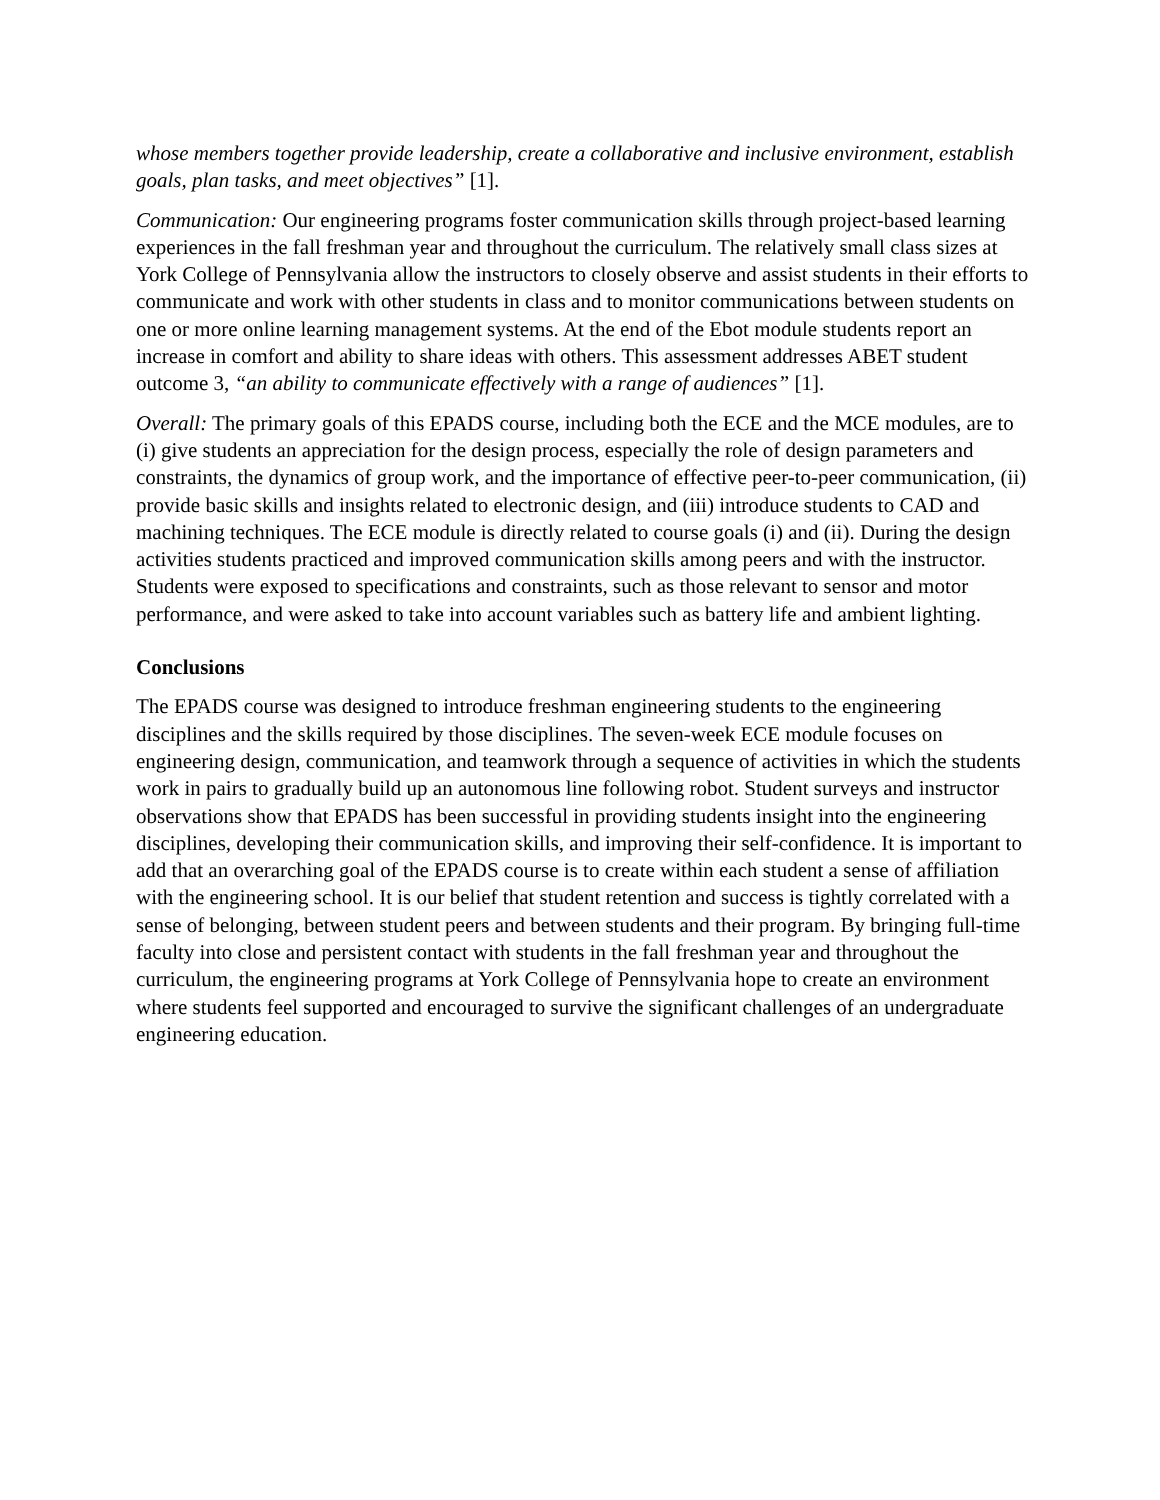whose members together provide leadership, create a collaborative and inclusive environment, establish goals, plan tasks, and meet objectives” [1].
Communication: Our engineering programs foster communication skills through project-based learning experiences in the fall freshman year and throughout the curriculum. The relatively small class sizes at York College of Pennsylvania allow the instructors to closely observe and assist students in their efforts to communicate and work with other students in class and to monitor communications between students on one or more online learning management systems. At the end of the Ebot module students report an increase in comfort and ability to share ideas with others. This assessment addresses ABET student outcome 3, “an ability to communicate effectively with a range of audiences” [1].
Overall: The primary goals of this EPADS course, including both the ECE and the MCE modules, are to (i) give students an appreciation for the design process, especially the role of design parameters and constraints, the dynamics of group work, and the importance of effective peer-to-peer communication, (ii) provide basic skills and insights related to electronic design, and (iii) introduce students to CAD and machining techniques. The ECE module is directly related to course goals (i) and (ii). During the design activities students practiced and improved communication skills among peers and with the instructor. Students were exposed to specifications and constraints, such as those relevant to sensor and motor performance, and were asked to take into account variables such as battery life and ambient lighting.
Conclusions
The EPADS course was designed to introduce freshman engineering students to the engineering disciplines and the skills required by those disciplines. The seven-week ECE module focuses on engineering design, communication, and teamwork through a sequence of activities in which the students work in pairs to gradually build up an autonomous line following robot. Student surveys and instructor observations show that EPADS has been successful in providing students insight into the engineering disciplines, developing their communication skills, and improving their self-confidence. It is important to add that an overarching goal of the EPADS course is to create within each student a sense of affiliation with the engineering school. It is our belief that student retention and success is tightly correlated with a sense of belonging, between student peers and between students and their program. By bringing full-time faculty into close and persistent contact with students in the fall freshman year and throughout the curriculum, the engineering programs at York College of Pennsylvania hope to create an environment where students feel supported and encouraged to survive the significant challenges of an undergraduate engineering education.